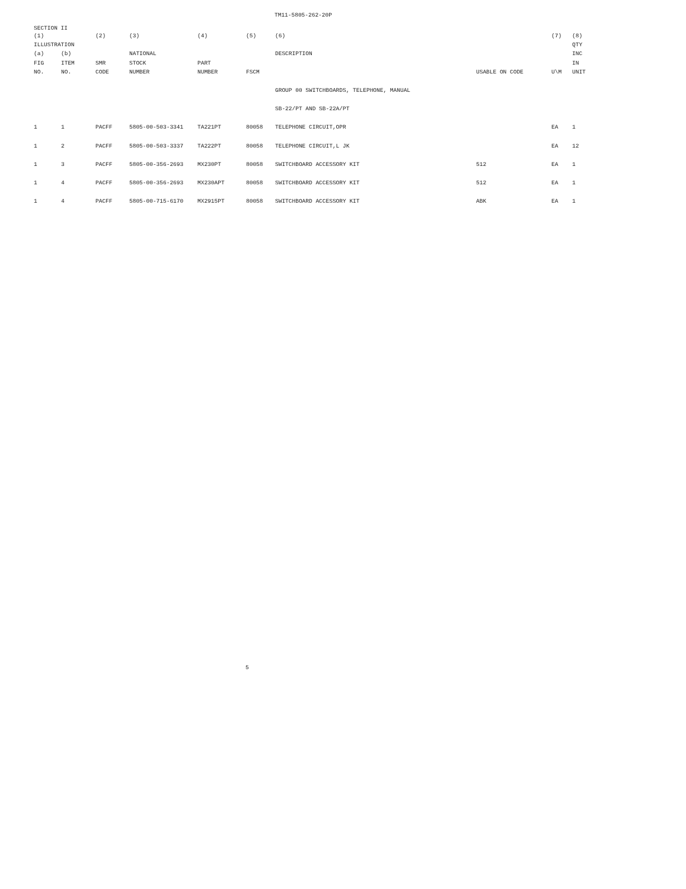TM11-5805-262-20P
SECTION II
| (1) | | (2) | (3) | (4) | (5) | (6) | | (7) | (8) |
| --- | --- | --- | --- | --- | --- | --- | --- | --- | --- |
| ILLUSTRATION | | | | | | | | | QTY |
| (a) | (b) | | NATIONAL | | | DESCRIPTION | | | INC |
| FIG | ITEM | SMR | STOCK | PART | | | | | IN |
| NO. | NO. | CODE | NUMBER | NUMBER | FSCM | | USABLE ON CODE | U\M | UNIT |
| | | | | | | GROUP 00 SWITCHBOARDS, TELEPHONE, MANUAL | | | |
| | | | | | | SB-22/PT AND SB-22A/PT | | | |
| 1 | 1 | PACFF | 5805-00-503-3341 | TA221PT | 80058 | TELEPHONE CIRCUIT,OPR | | EA | 1 |
| 1 | 2 | PACFF | 5805-00-503-3337 | TA222PT | 80058 | TELEPHONE CIRCUIT,L JK | | EA | 12 |
| 1 | 3 | PACFF | 5805-00-356-2693 | MX230PT | 80058 | SWITCHBOARD ACCESSORY KIT | 512 | EA | 1 |
| 1 | 4 | PACFF | 5805-00-356-2693 | MX230APT | 80058 | SWITCHBOARD ACCESSORY KIT | 512 | EA | 1 |
| 1 | 4 | PACFF | 5805-00-715-6170 | MX2915PT | 80058 | SWITCHBOARD ACCESSORY KIT | ABK | EA | 1 |
5